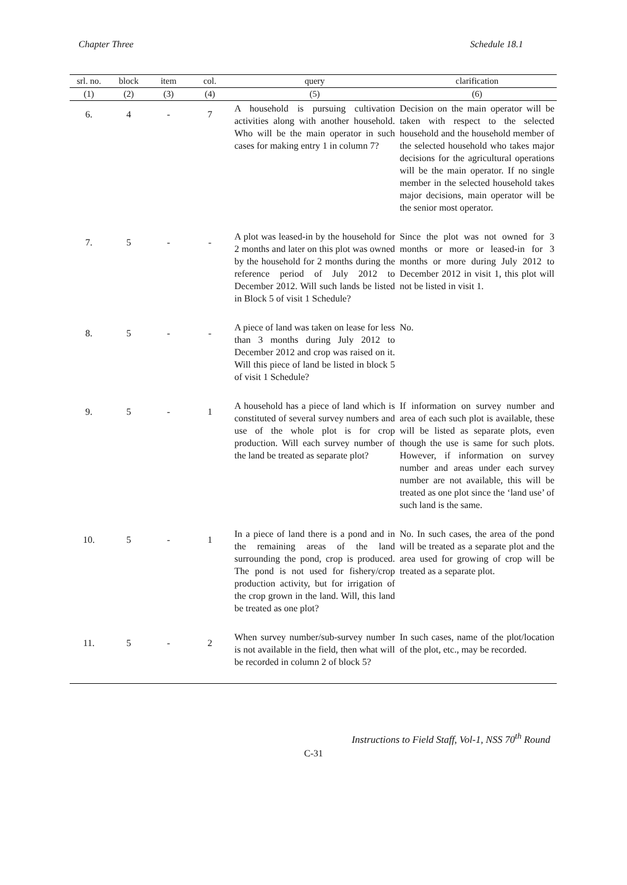Chapter Three Schedule 18.1
| srl. no. | block | item | col. | query | clarification |
| --- | --- | --- | --- | --- | --- |
| (1) | (2) | (3) | (4) | (5) | (6) |
| 6. | 4 | - | 7 | A household is pursuing cultivation activities along with another household. Who will be the main operator in such cases for making entry 1 in column 7? | Decision on the main operator will be taken with respect to the selected household and the household member of the selected household who takes major decisions for the agricultural operations will be the main operator. If no single member in the selected household takes major decisions, main operator will be the senior most operator. |
| 7. | 5 | - | - | A plot was leased-in by the household for 2 months and later on this plot was owned by the household for 2 months during the reference period of July 2012 to December 2012. Will such lands be listed in Block 5 of visit 1 Schedule? | Since the plot was not owned for 3 months or more or leased-in for 3 months or more during July 2012 to December 2012 in visit 1, this plot will not be listed in visit 1. |
| 8. | 5 | - | - | A piece of land was taken on lease for less than 3 months during July 2012 to December 2012 and crop was raised on it. Will this piece of land be listed in block 5 of visit 1 Schedule? | No. |
| 9. | 5 | - | 1 | A household has a piece of land which is constituted of several survey numbers and use of the whole plot is for crop production. Will each survey number of the land be treated as separate plot? | If information on survey number and area of each such plot is available, these will be listed as separate plots, even though the use is same for such plots. However, if information on survey number and areas under each survey number are not available, this will be treated as one plot since the ‘land use’ of such land is the same. |
| 10. | 5 | - | 1 | In a piece of land there is a pond and in the remaining areas of the land surrounding the pond, crop is produced. The pond is not used for fishery/crop production activity, but for irrigation of the crop grown in the land. Will, this land be treated as one plot? | No. In such cases, the area of the pond will be treated as a separate plot and the area used for growing of crop will be treated as a separate plot. |
| 11. | 5 | - | 2 | When survey number/sub-survey number is not available in the field, then what will be recorded in column 2 of block 5? | In such cases, name of the plot/location of the plot, etc., may be recorded. |
Instructions to Field Staff, Vol-1, NSS 70<sup>th</sup> Round
C-31